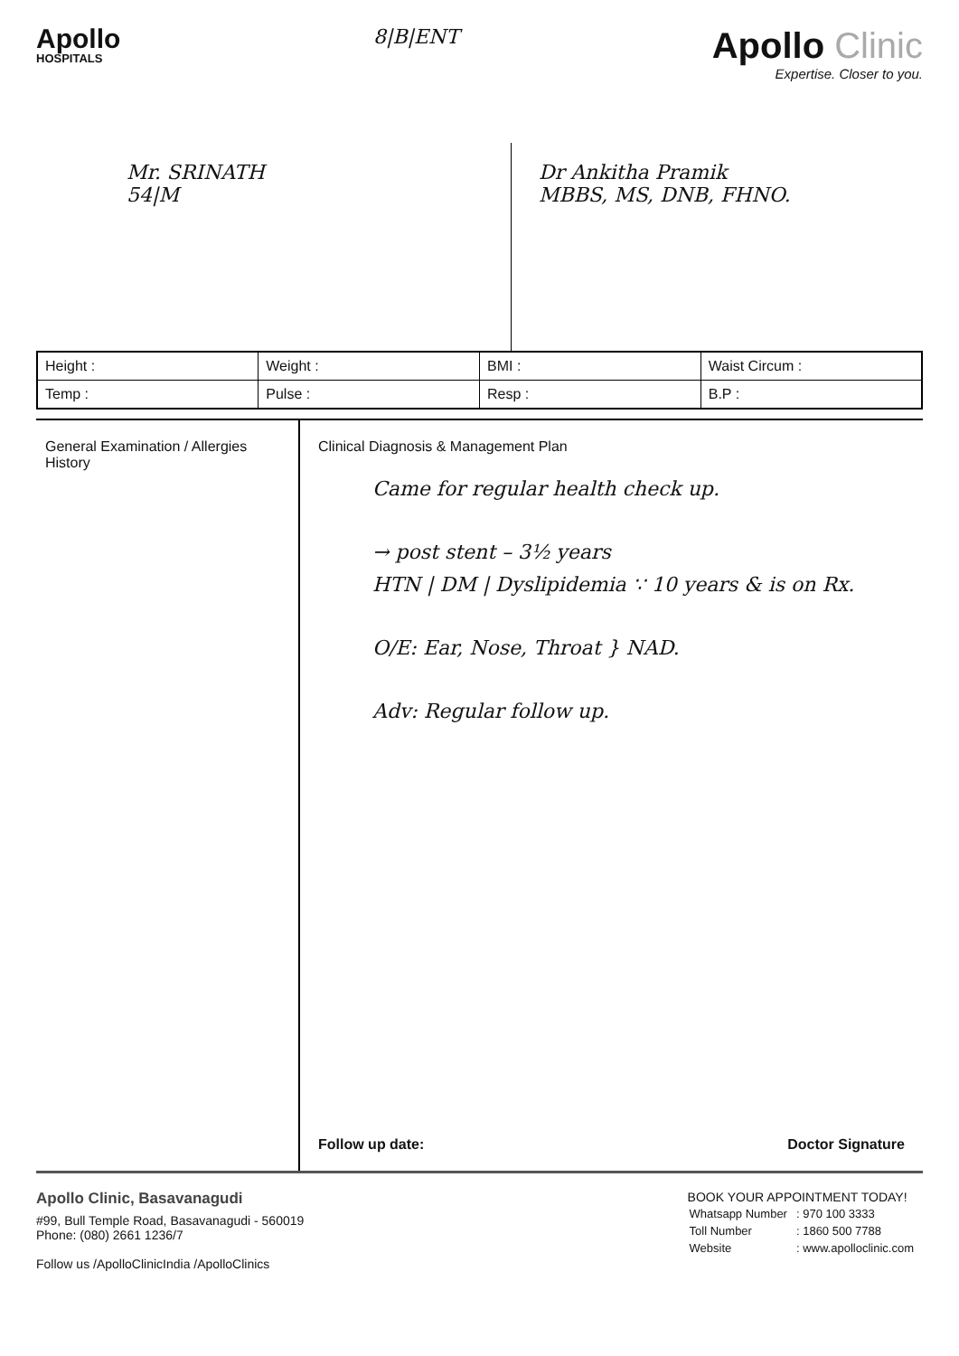Apollo
HOSPITALS
8|B|ENT
Apollo Clinic
Expertise. Closer to you.
Mr. SRINATH
54|M
Dr Ankitha Pramik
MBBS, MS, DNB, FHNO.
| Height : | Weight : | BMI : | Waist Circum : |
| Temp : | Pulse : | Resp : | B.P : |
General Examination / Allergies
History
Clinical Diagnosis & Management Plan
Came for regular health check up.
→ post stent – 3½ years
HTN | DM | Dyslipidemia ∵ 10 years & is on Rx.
O/E: Ear, Nose, Throat } NAD.
Adv: Regular follow up.
Follow up date: Doctor Signature
Apollo Clinic, Basavanagudi
#99, Bull Temple Road, Basavanagudi - 560019
Phone: (080) 2661 1236/7
Follow us /ApolloClinicIndia /ApolloClinics
BOOK YOUR APPOINTMENT TODAY!
| Whatsapp Number | : 970 100 3333 |
| Toll Number | : 1860 500 7788 |
| Website | : www.apolloclinic.com |